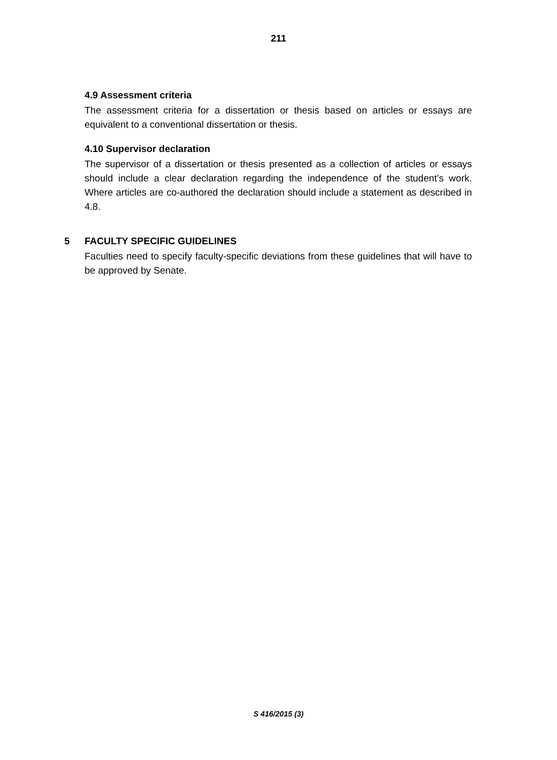211
4.9 Assessment criteria
The assessment criteria for a dissertation or thesis based on articles or essays are equivalent to a conventional dissertation or thesis.
4.10 Supervisor declaration
The supervisor of a dissertation or thesis presented as a collection of articles or essays should include a clear declaration regarding the independence of the student’s work. Where articles are co-authored the declaration should include a statement as described in 4.8.
5 FACULTY SPECIFIC GUIDELINES
Faculties need to specify faculty-specific deviations from these guidelines that will have to be approved by Senate.
S 416/2015 (3)